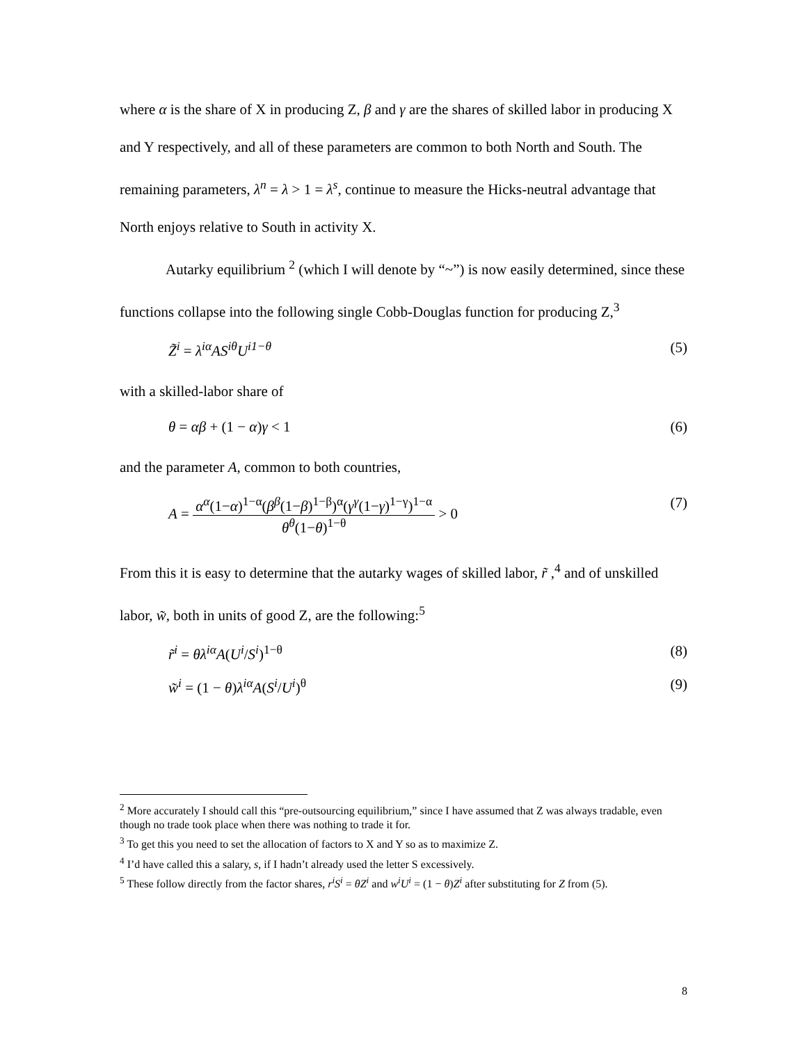where α is the share of X in producing Z, β and γ are the shares of skilled labor in producing X and Y respectively, and all of these parameters are common to both North and South. The remaining parameters, λ<sup>n</sup> = λ > 1 = λ<sup>s</sup>, continue to measure the Hicks-neutral advantage that North enjoys relative to South in activity X.
Autarky equilibrium <sup>2</sup> (which I will denote by “~”) is now easily determined, since these functions collapse into the following single Cobb-Douglas function for producing Z,<sup>3</sup>
Z̃<sup>i</sup> = λ<sup>iα</sup>AS<sup>iθ</sup>U<sup>i1−θ</sup> (5)
with a skilled-labor share of
θ = αβ + (1 − α)γ < 1 (6)
and the parameter A, common to both countries,
A = α<sup>α</sup>(1−α)<sup>1−α</sup>(β<sup>β</sup>(1−β)<sup>1−β</sup>)<sup>α</sup>(γ<sup>γ</sup>(1−γ)<sup>1−γ</sup>)<sup>1−α</sup> θ<sup>θ</sup>(1−θ)<sup>1−θ</sup> > 0 (7)
From this it is easy to determine that the autarky wages of skilled labor, r̃ ,<sup>4</sup> and of unskilled labor, w̃, both in units of good Z, are the following:<sup>5</sup>
r̃<sup>i</sup> = θλ<sup>iα</sup>A(U<sup>i</sup>/S<sup>i</sup>)<sup>1−θ</sup> (8)
w̃<sup>i</sup> = (1 − θ)λ<sup>iα</sup>A(S<sup>i</sup>/U<sup>i</sup>)<sup>θ</sup> (9)
<sup>2</sup> More accurately I should call this “pre-outsourcing equilibrium,” since I have assumed that Z was always tradable, even though no trade took place when there was nothing to trade it for.
<sup>3</sup> To get this you need to set the allocation of factors to X and Y so as to maximize Z.
<sup>4</sup> I’d have called this a salary, s, if I hadn’t already used the letter S excessively.
<sup>5</sup> These follow directly from the factor shares, r<sup>i</sup>S<sup>i</sup> = θZ<sup>i</sup> and w<sup>i</sup>U<sup>i</sup> = (1 − θ)Z<sup>i</sup> after substituting for Z from (5).
8